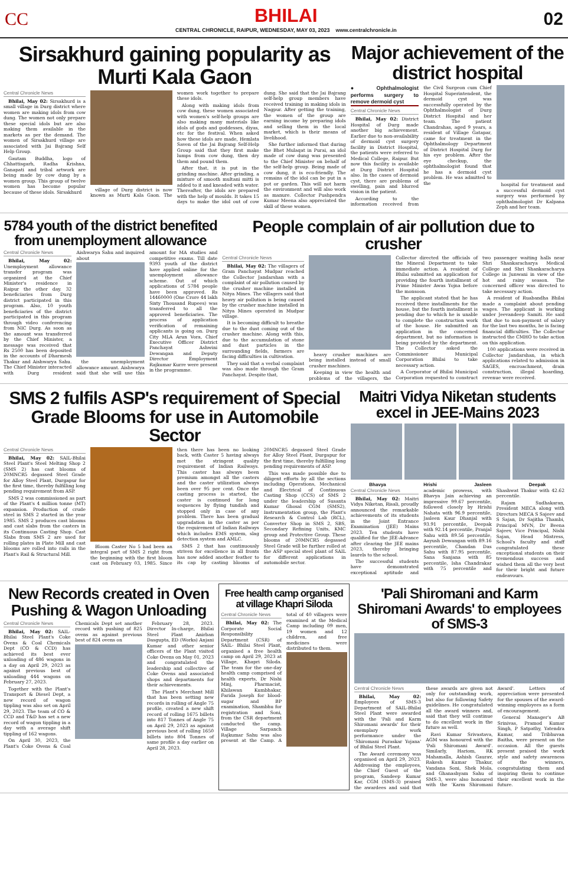CC
BHILAI
CENTRAL CHRONICLE, RAIPUR, WEDNESDAY, MAY 03, 2023 www.centralchronicle.in
02
Sirsakhurd gaining popularity as Murti Kala Gaon
Central Chronicle News
Bhilai, May 02: Sirsakhurd is a small village in Durg district where women are making idols from cow dung. The women not only prepare these special idols but are also making them available in the markets as per the demand. The women of Sirsakhurd village are associated with Jai Bajrang Self Help Group.
Gautam Buddha, logo of Chhattisgarh, Radha Krishna, Ganapati and tribal artwork are being made by cow dung by a women group. This group of twelve women has become popular because of these idols. Sirsakhurd
village of Durg district is now known as Murti Kala Gaon. The women work together to prepare these idols.
Along with making idols from cow dung, these women associated with women's self-help groups are also making many materials like idols of gods and goddesses, diyas, etc for the festival. When asked how these idols are made, Hemlata Saven of the Jai Bajrang Self-Help Group said that they first make lumps from cow dung, then dry them and pound them.
After that, it is put in the grinding machine. After grinding, a mixture of smooth multani mitti is added to it and kneaded with water. Thereafter, the idols are prepared with the help of moulds. It takes 15 days to make the idol out of cow dung. She said that the Jai Bajrang self-help group members have received training in making idols in Nagpur. After getting the training, the women of the group are earning income by preparing idols and selling them in the local market, which is their means of livelihood.
She further informed that during the Bhet Mulaqat in Purai, an idol made of cow dung was presented to the Chief Minister on behalf of the self-help group. Being made of cow dung, it is eco-friendly. The remains of the idol can be put in a pot or garden. This will not harm the environment and will also work as manure. Collector Pushpendra Kumar Meena also appreciated the skill of these women.
Major achievement of the district hospital
● Ophthalmologist performs surgery to remove dermoid cyst
Central Chronicle News
Bhilai, May 02: District Hospital of Durg made another big achievement. Earlier due to non-availability of dermoid cyst surgery facility in District Hospital, the patients were referred to Medical College, Raipur. But now this facility is available at Durg District Hospital also. In the cases of dermoid cyst, there are problems of swelling, pain and blurred vision in the patient.
According to the information received from the Civil Surgeon cum Chief Hospital Superintendent, the dermoid cyst was successfully operated by the Ophthalmologist of Durg District Hospital and her team. The patient Chandrahas, aged 9 years, a resident of Village Gatapar, came for treatment in the Ophthalmology Department of District Hospital Durg for his eye problem. After the eye checkup, the ophthalmologist found that he has a dermoid cyst problem. He was admitted to the
hospital for treatment and a successful dermoid cyst surgery was performed by ophthalmologist Dr Kalpana Zeph and her team.
5784 youth of the district benefited from unemployment allowance
Central Chronicle News
Bhilai, May 02: Unemployment allowance transfer program was organized at the Chief Minister's residence in Raipur the other day. 32 beneficiaries from Durg district participated in this program. Also, 10 youth beneficiaries of the district participated in this program through video conferencing from NIC Durg. As soon as the amount was transferred by the Chief Minister, a message was received that Rs 2500 has been deposited in the accounts of Dharmesh Thakur and Aishwarya Sahu. The Chief Minister interacted with Durg resident Aishwarya Sahu and inquired about
the unemployment allowance amount. Aishwarya said that she will use this amount for MA studies and competitive exams. Till date 9393 youth of the district have applied online for the unemployment allowance scheme. Out of which applications of 5784 people have been approved. Rs 14460000 (One Crore 44 lakh Sixty Thousand Rupees) was transferred to all the approved beneficiaries. The process of application verification of remaining applicants is going on. Durg City MLA Arun Vora, Chief Executive Officer District Panchayat Ashwini Dewangan and Deputy Director Employment Rajkumar Kurre were present in the programme.
People complain of air pollution due to crusher
Central Chronicle News
Bhilai, May 02: The villagers of Gram Panchayat Mudpar reached the Collector Jandarshan with a complaint of air pollution caused by the crusher machine installed in Nitya Mines. The villagers said that heavy air pollution is being caused by the crusher machine installed in Nitya Mines operated in Mudpar village.
It is becoming difficult to breathe due to the dust coming out of the crusher machine. Along with this, due to the accumulation of stone and dust particles in the surrounding fields, farmers are facing difficulties in cultivation.
They said that a verbal complaint was also made through the Gram Panchayat. Despite that,
heavy crusher machines are being installed instead of small crusher machines.
Keeping in view the health and problems of the villagers, the Collector directed the officials of the Mineral Department to take immediate action. A resident of Bhilai submitted an application for providing the fourth installment of Prime Minister Awas Yojna before the monsoon.
The applicant stated that he has received three installments for the house, but the fourth installment is pending due to which he is unable to complete the construction work of the house. He submitted an application in the concerned department, but no information is being provided by the department. The Collector asked the Commissioner Municipal Corporation Bhilai to take necessary action.
A Corporator of Bhilai Municipal Corporation requested to construct two passenger waiting halls near Shri Shankaracharya Medical College and Shri Shankaracharya College in Junwani in view of the hot and rainy season. The concerned officer was directed to take necessary action.
A resident of Ruabandha Bhilai made a complaint about pending wages. The applicant is working under Jeevandeep Samiti. He said that due to non-payment of salary for the last two months, he is facing financial difficulties. The Collector instructed the CMHO to take action on this application.
100 applications were received in Collector Jandarshan, in which applications related to admission in SAGES, encroachment, drain construction, illegal hoarding, revenue were received.
SMS 2 fulfils ASP's requirement of Special Grade Blooms for use in Automobile Sector
Central Chronicle News
Bhilai, May 02: SAIL-Bhilai Steel Plant's Steel Melting Shop 2 (SMS 2) has cast blooms of 20MNCR5 degassed Steel Grade for Alloy Steel Plant, Durgapur for the first time, thereby fulfilling long pending requirement from ASP.
SMS 2 was commissioned as part of the Plant's 4 million tonne (MT) expansion. Production of crude steel in SMS 2 started in the year 1985. SMS 2 produces cast blooms and cast slabs from the casters in its Continuous Casting Shop. Cast Slabs from SMS 2 are used for rolling plates in Plate Mill and cast blooms are rolled into rails in the Plant's Rail & Structural Mill.
Bloom Caster No 5 had been an integral part of SMS 2 right from the beginning with the first bloom cast on February 03, 1985. Since then there has been no looking back, with Caster 5 having always met the stringent quality requirement of Indian Railways. This caster has always been premium amongst all the casters and the caster utilization always been over 95 per cent. Once the casting process is started, the caster is continued for long sequences by flying tundish and stopped only in case of any problem. There has been gradual upgradation in the caster as per the requirement of Indian Railways which includes EMS system, slag detection system and AMLC.
SMS 2 that has continuously striven for excellence in all fronts has now added another feather to its cap by casting blooms of 20MNCR5 degassed Steel Grade for Alloy Steel Plant, Durgapur for the first time, thereby fulfilling long pending requirements of ASP.
This was made possible due to diligent efforts by all the sections including Operations, Mechanical and Electrical of Continuous Casting Shop (CCS) of SMS 2 under the leadership of Susanta Kumar Ghosal CGM (SMS2), Instrumentation group, the Plant's Research & Control Lab (RCL), Converter Shop in SMS 2, SBS, Secondary Refining Units, KMC group and Protective Group. These blooms of 20MNCR5 degassed Steel Grade will be further rolled at the ASP special steel plant of SAIL for different applications in automobile sector.
Maitri Vidya Niketan students excel in JEE-Mains 2023
Bhavya Hrishi Jasleen Deepak
Central Chronicle News
Bhilai, May 02: Maitri Vidya Niketan, Risali, proudly announced the remarkable achievements of its students in the Joint Entrance Examination (JEE) Mains 2023. Ten students have qualified for the JEE-Advance after clearing the JEE mains 2023, thereby bringing laurels to the school.
The successful students have demonstrated exceptional aptitude and academic prowess, with Bhavya Jain achieving an impressive 99.67 percentile, followed closely by Hrishi Nahata with 96.9 percentile, Jasleen Kaur Dhanjal with 93.91 percentile, Deepak with 92.14 percentile, Pranjal Sahu with 89.56 percentile, Aayush Dewangan with 89.16 percentile, Chandan Das Sahu with 87.95 percentile, Sana Sanjana with 85 percentile, Isha Chandrakar with 75 percentile and Shashwat Thakur with 42.62 percentile.
Rajam Sudhakaran, President MECA along with Directors MECA S Sajeev and S Sajan, Dr Sajitha Thambi, Principal MVN, Dr Beena Sajeev, Vice Principal, Nishi Sajan, Head Mistress, School's faculty and staff congratulated these exceptional students on their tremendous success and wished them all the very best for their bright and future endeavours.
New Records created in Oven Pushing & Wagon Unloading
Central Chronicle News
Bhilai, May 02: SAIL-Bhilai Steel Plant's Coke Ovens & Coal Chemicals Dept (CO & CCD) has achieved its best ever unloading of 486 wagons in a day on April 29, 2023 as against previous best of unloading 444 wagons on February 27, 2023.
Together with the Plant's Transport & Diesel Dept, a new record of wagon tippling was also set on April 29, 2023. The team of CO & CCD and T&D has set a new record of wagon tippling in a day with a average shift tippling of 162 wagons.
On April 30, 2023, the Plant's Coke Ovens & Coal Chemicals Dept set another record with pushing of 825 ovens as against previous best of 824 ovens on
February 28, 2023. Director In-charge, Bhilai Steel Plant Anirban Dasgupta, ED (Works) Anjani Kumar and other senior officers of the Plant visited Coke Ovens on May 01, 2023 and congratulated the leadership and collective of Coke Ovens and associated shops and departments for their achievements.
The Plant's Merchant Mill that has been setting new records in rolling of Angle 75 profile, created a new shift record of rolling 1675 billets into 817 Tonnes of Angle 75 on April 29, 2023 as against previous best of rolling 1650 billets into 804 Tonnes of same profile a day earlier on April 28, 2023.
Free health camp organised at village Khapri Siloda
Central Chronicle News
Bhilai, May 02: The Corporate Social Responsibility Department (CSR) of SAIL- Bhilai Steel Plant, organised a free health camp on April 29, 2023 at Village, Khapri Siloda. The team for the one-day health camp comprised of health experts, Dr Nishi Minj, Pharmacist, Khilawan Kumbhakar, Farida Joseph for blood-sugar and BP examination, Shambhu for registration and Soni, from the CSR department conducted the camp. Village Sarpanch Rajkumar Sahu was also present at the Camp. A total of 40 villagers were examined at the Medical Camp including 09 men, 19 women and 12 children, and free medicines were distributed to them.
'Pali Shiromani and Karm Shiromani Awards' to employees of SMS-3
Central Chronicle News
Bhilai, May 02: Employees of SMS-3 Department of SAIL-Bhilai Steel Plant were awarded with the 'Pali and Karm Shiromani awards' for their exemplary work performance under the 'Shiromani Puraskar Yojana' of Bhilai Steel Plant.
The Award ceremony was organised on April 29, 2023. Addressing the employees, the Chief Guest of the program, Sandeep Kumar Kar, CGM (SMS-3) praised the awardees and said that these awards are given not only for outstanding work, but also for following Safety guidelines. He congratulated all the award winners and, said that they will continue to do excellent work in the future as well.
Ravi Kumar Srivastava, AGM was honoured with the 'Pali Shiromani Award'. Similarly, Hariom, RK Mahamalla, Ashish Gaurav, Rakesh Kumar Thakur, Vandana Soni, Shek Mola, and Ghanashyam Sahu of SMS-3, were also honoured with the 'Karm Shiromani Award'. Letters of appreciation were presented for the spouses of the award-winning employees as a form of encouragement.
General Manager's AB Srinivas, Pramod Kumar Singh, P Satpathy, Yatendra Kumar, and Tribhuvan Baitha, were present on the occasion. All the guests present praised the work style and safety awareness of the winners, congratulating them and inspiring them to continue their excellent work in the future.